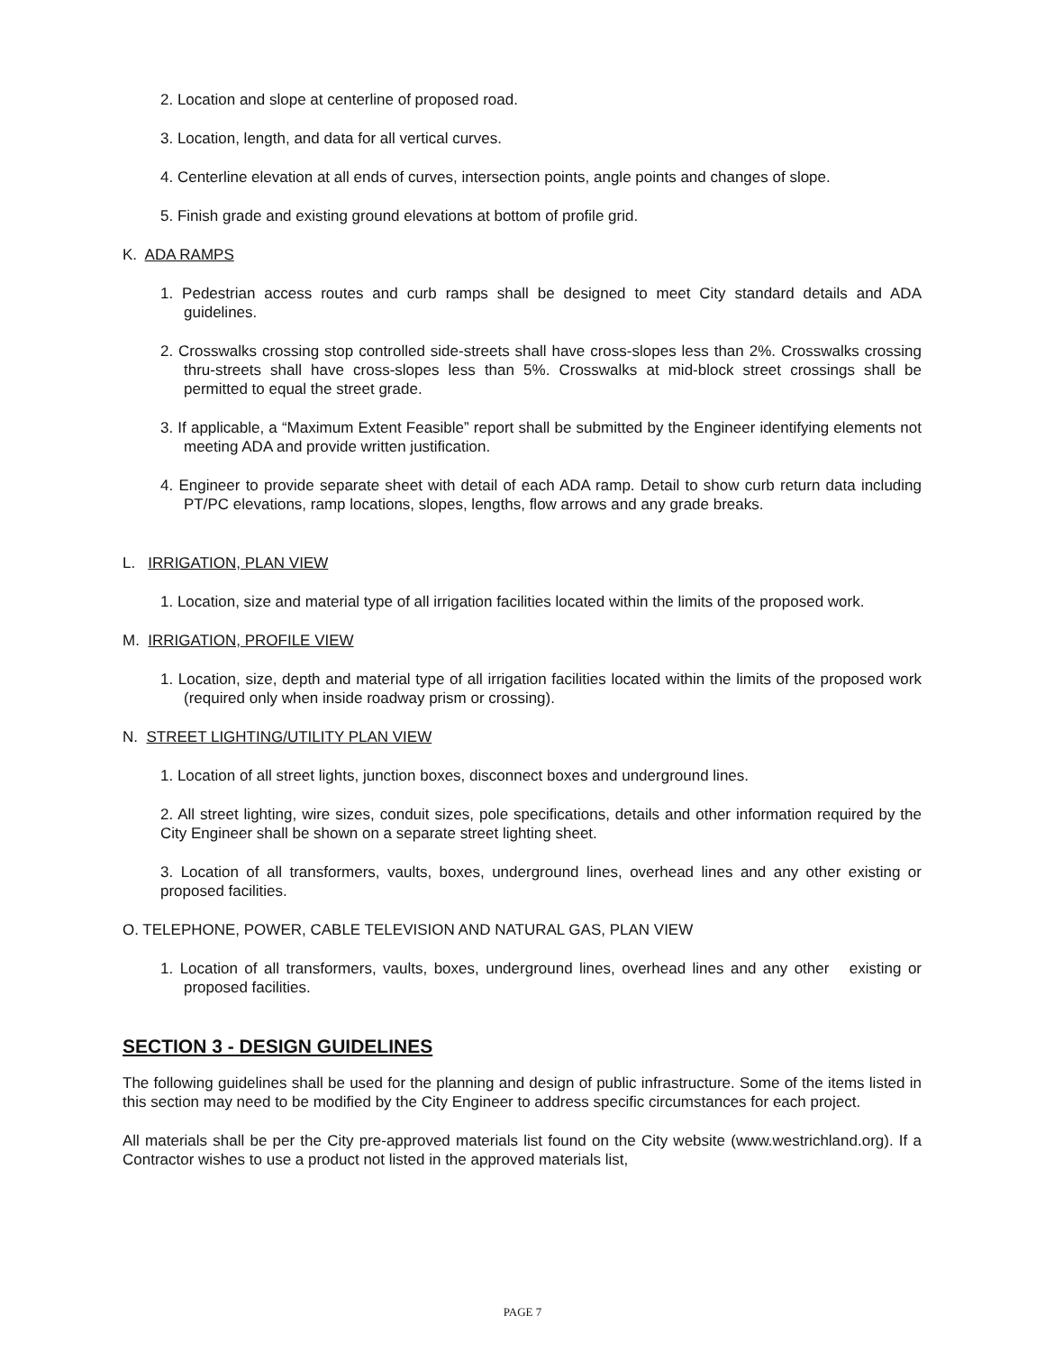2. Location and slope at centerline of proposed road.
3. Location, length, and data for all vertical curves.
4. Centerline elevation at all ends of curves, intersection points, angle points and changes of slope.
5. Finish grade and existing ground elevations at bottom of profile grid.
K. ADA RAMPS
1. Pedestrian access routes and curb ramps shall be designed to meet City standard details and ADA guidelines.
2. Crosswalks crossing stop controlled side-streets shall have cross-slopes less than 2%. Crosswalks crossing thru-streets shall have cross-slopes less than 5%. Crosswalks at mid-block street crossings shall be permitted to equal the street grade.
3. If applicable, a “Maximum Extent Feasible” report shall be submitted by the Engineer identifying elements not meeting ADA and provide written justification.
4. Engineer to provide separate sheet with detail of each ADA ramp. Detail to show curb return data including PT/PC elevations, ramp locations, slopes, lengths, flow arrows and any grade breaks.
L. IRRIGATION, PLAN VIEW
1. Location, size and material type of all irrigation facilities located within the limits of the proposed work.
M. IRRIGATION, PROFILE VIEW
1. Location, size, depth and material type of all irrigation facilities located within the limits of the proposed work (required only when inside roadway prism or crossing).
N. STREET LIGHTING/UTILITY PLAN VIEW
1. Location of all street lights, junction boxes, disconnect boxes and underground lines.
2. All street lighting, wire sizes, conduit sizes, pole specifications, details and other information required by the City Engineer shall be shown on a separate street lighting sheet.
3. Location of all transformers, vaults, boxes, underground lines, overhead lines and any other existing or proposed facilities.
O. TELEPHONE, POWER, CABLE TELEVISION AND NATURAL GAS, PLAN VIEW
1. Location of all transformers, vaults, boxes, underground lines, overhead lines and any other existing or proposed facilities.
SECTION 3 - DESIGN GUIDELINES
The following guidelines shall be used for the planning and design of public infrastructure. Some of the items listed in this section may need to be modified by the City Engineer to address specific circumstances for each project.
All materials shall be per the City pre-approved materials list found on the City website (www.westrichland.org). If a Contractor wishes to use a product not listed in the approved materials list,
PAGE 7